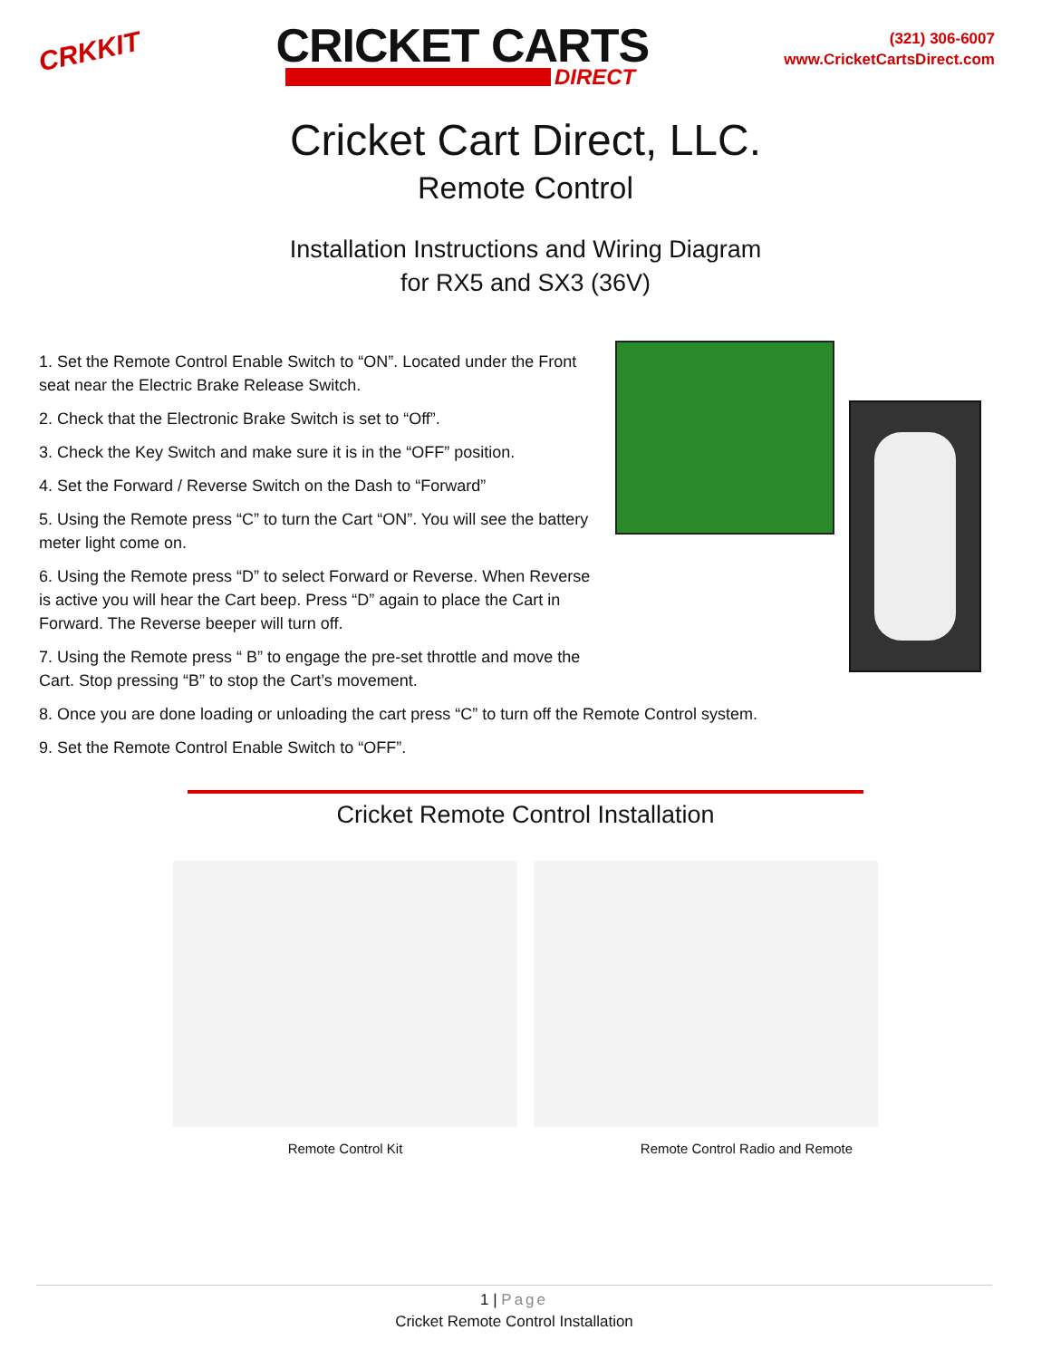CRKKIT
CRICKET CARTS
DIRECT
(321) 306-6007
www.CricketCartsDirect.com
Cricket Cart Direct, LLC.
Remote Control
Installation Instructions and Wiring Diagram
for RX5 and SX3 (36V)
1. Set the Remote Control Enable Switch to “ON”. Located under the Front seat near the Electric Brake Release Switch.
2. Check that the Electronic Brake Switch is set to “Off”.
3. Check the Key Switch and make sure it is in the “OFF” position.
4. Set the Forward / Reverse Switch on the Dash to “Forward”
5. Using the Remote press “C” to turn the Cart “ON”. You will see the battery meter light come on.
6. Using the Remote press “D” to select Forward or Reverse. When Reverse is active you will hear the Cart beep. Press “D” again to place the Cart in Forward. The Reverse beeper will turn off.
7. Using the Remote press “ B” to engage the pre-set throttle and move the Cart. Stop pressing “B” to stop the Cart’s movement.
8. Once you are done loading or unloading the cart press “C” to turn off the Remote Control system.
9. Set the Remote Control Enable Switch to “OFF”.
Cricket Remote Control Installation
Remote Control Kit Remote Control Radio and Remote
1 | Page
Cricket Remote Control Installation